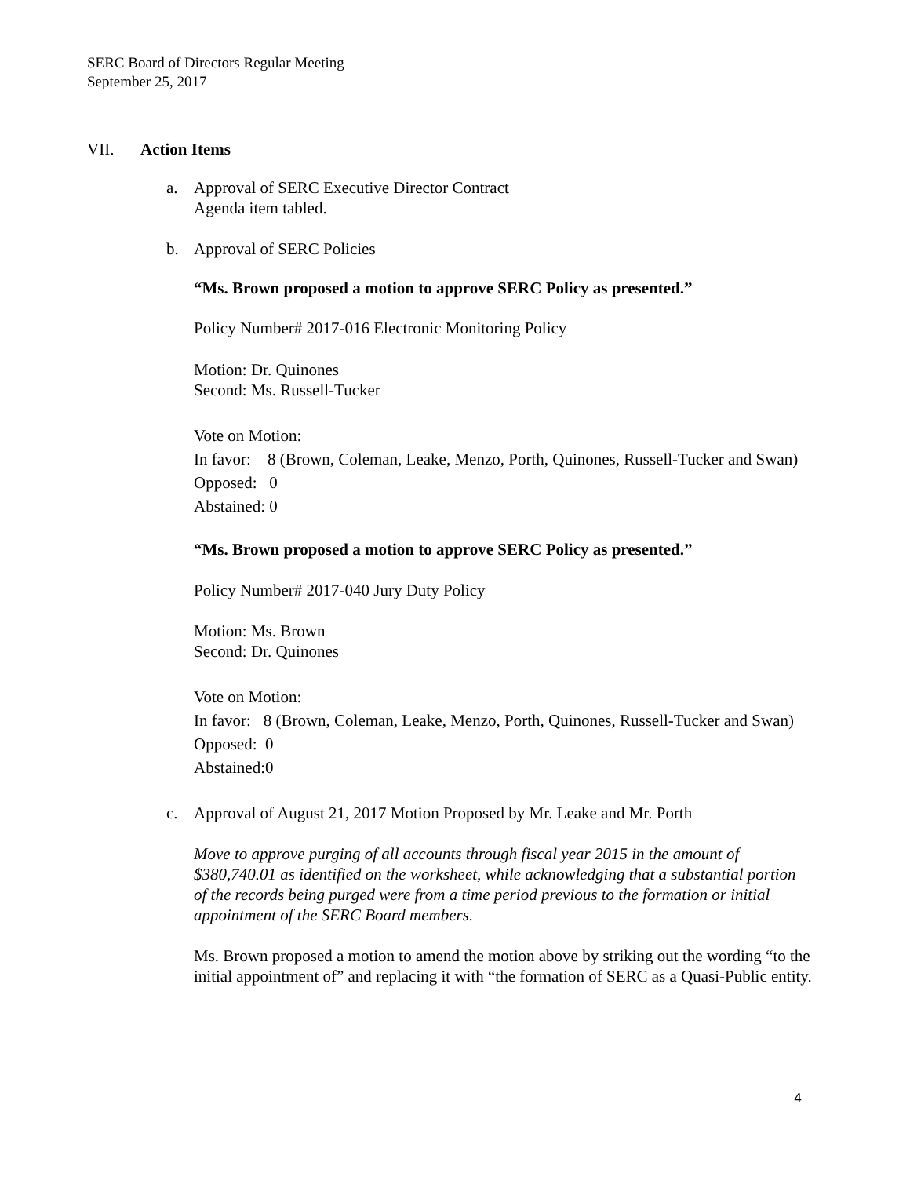SERC Board of Directors Regular Meeting
September 25, 2017
VII. Action Items
a. Approval of SERC Executive Director Contract
Agenda item tabled.
b. Approval of SERC Policies
“Ms. Brown proposed a motion to approve SERC Policy as presented.”
Policy Number# 2017-016 Electronic Monitoring Policy
Motion: Dr. Quinones
Second: Ms. Russell-Tucker
Vote on Motion:
In favor: 8 (Brown, Coleman, Leake, Menzo, Porth, Quinones, Russell-Tucker and Swan)
Opposed: 0
Abstained: 0
“Ms. Brown proposed a motion to approve SERC Policy as presented.”
Policy Number# 2017-040 Jury Duty Policy
Motion: Ms. Brown
Second: Dr. Quinones
Vote on Motion:
In favor: 8 (Brown, Coleman, Leake, Menzo, Porth, Quinones, Russell-Tucker and Swan)
Opposed: 0
Abstained:0
c. Approval of August 21, 2017 Motion Proposed by Mr. Leake and Mr. Porth
Move to approve purging of all accounts through fiscal year 2015 in the amount of $380,740.01 as identified on the worksheet, while acknowledging that a substantial portion of the records being purged were from a time period previous to the formation or initial appointment of the SERC Board members.
Ms. Brown proposed a motion to amend the motion above by striking out the wording “to the initial appointment of” and replacing it with “the formation of SERC as a Quasi-Public entity.
4